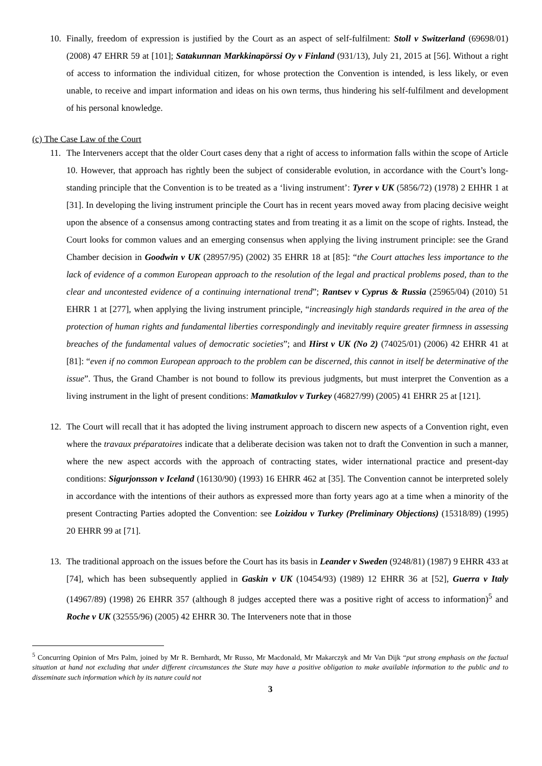10. Finally, freedom of expression is justified by the Court as an aspect of self-fulfilment: Stoll v Switzerland (69698/01) (2008) 47 EHRR 59 at [101]; Satakunnan Markkinapörssi Oy v Finland (931/13), July 21, 2015 at [56]. Without a right of access to information the individual citizen, for whose protection the Convention is intended, is less likely, or even unable, to receive and impart information and ideas on his own terms, thus hindering his self-fulfilment and development of his personal knowledge.
(c) The Case Law of the Court
11. The Interveners accept that the older Court cases deny that a right of access to information falls within the scope of Article 10. However, that approach has rightly been the subject of considerable evolution, in accordance with the Court’s long-standing principle that the Convention is to be treated as a ‘living instrument’: Tyrer v UK (5856/72) (1978) 2 EHHR 1 at [31]. In developing the living instrument principle the Court has in recent years moved away from placing decisive weight upon the absence of a consensus among contracting states and from treating it as a limit on the scope of rights. Instead, the Court looks for common values and an emerging consensus when applying the living instrument principle: see the Grand Chamber decision in Goodwin v UK (28957/95) (2002) 35 EHRR 18 at [85]: “the Court attaches less importance to the lack of evidence of a common European approach to the resolution of the legal and practical problems posed, than to the clear and uncontested evidence of a continuing international trend”; Rantsev v Cyprus & Russia (25965/04) (2010) 51 EHRR 1 at [277], when applying the living instrument principle, “increasingly high standards required in the area of the protection of human rights and fundamental liberties correspondingly and inevitably require greater firmness in assessing breaches of the fundamental values of democratic societies”; and Hirst v UK (No 2) (74025/01) (2006) 42 EHRR 41 at [81]: “even if no common European approach to the problem can be discerned, this cannot in itself be determinative of the issue”. Thus, the Grand Chamber is not bound to follow its previous judgments, but must interpret the Convention as a living instrument in the light of present conditions: Mamatkulov v Turkey (46827/99) (2005) 41 EHRR 25 at [121].
12. The Court will recall that it has adopted the living instrument approach to discern new aspects of a Convention right, even where the travaux préparatoires indicate that a deliberate decision was taken not to draft the Convention in such a manner, where the new aspect accords with the approach of contracting states, wider international practice and present-day conditions: Sigurjonsson v Iceland (16130/90) (1993) 16 EHRR 462 at [35]. The Convention cannot be interpreted solely in accordance with the intentions of their authors as expressed more than forty years ago at a time when a minority of the present Contracting Parties adopted the Convention: see Loizidou v Turkey (Preliminary Objections) (15318/89) (1995) 20 EHRR 99 at [71].
13. The traditional approach on the issues before the Court has its basis in Leander v Sweden (9248/81) (1987) 9 EHRR 433 at [74], which has been subsequently applied in Gaskin v UK (10454/93) (1989) 12 EHRR 36 at [52], Guerra v Italy (14967/89) (1998) 26 EHRR 357 (although 8 judges accepted there was a positive right of access to information)<sup>5</sup> and Roche v UK (32555/96) (2005) 42 EHRR 30. The Interveners note that in those
<sup>5</sup> Concurring Opinion of Mrs Palm, joined by Mr R. Bernhardt, Mr Russo, Mr Macdonald, Mr Makarczyk and Mr Van Dijk “put strong emphasis on the factual situation at hand not excluding that under different circumstances the State may have a positive obligation to make available information to the public and to disseminate such information which by its nature could not
3